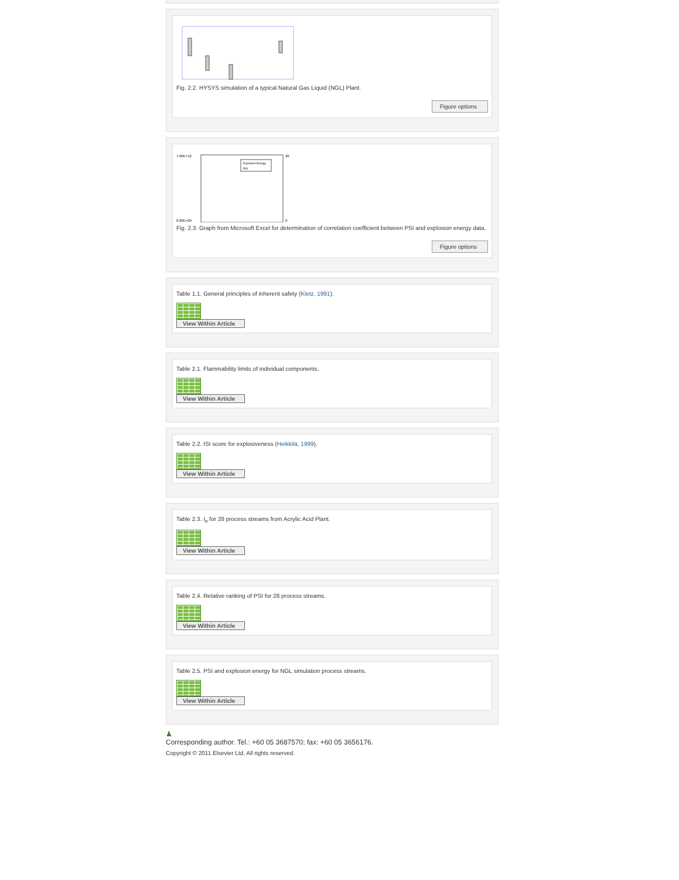Fig. 2.2. HYSYS simulation of a typical Natural Gas Liquid (NGL) Plant.
Figure options
7.00E+12
0.00E+00
30
0
Explosion Energy
PSI
Fig. 2.3. Graph from Microsoft Excel for determination of correlation coefficient between PSI and explosion energy data.
Figure options
Table 1.1. General principles of inherent safety (Kletz, 1991).
View Within Article
Table 2.1. Flammability limits of individual components.
View Within Article
Table 2.2. ISI score for explosiveness (Heikkilä, 1999).
View Within Article
Table 2.3. I<sub>e</sub> for 28 process streams from Acrylic Acid Plant.
View Within Article
Table 2.4. Relative ranking of PSI for 28 process streams.
View Within Article
Table 2.5. PSI and explosion energy for NGL simulation process streams.
View Within Article
♟
Corresponding author. Tel.: +60 05 3687570; fax: +60 05 3656176.
Copyright © 2011 Elsevier Ltd. All rights reserved.